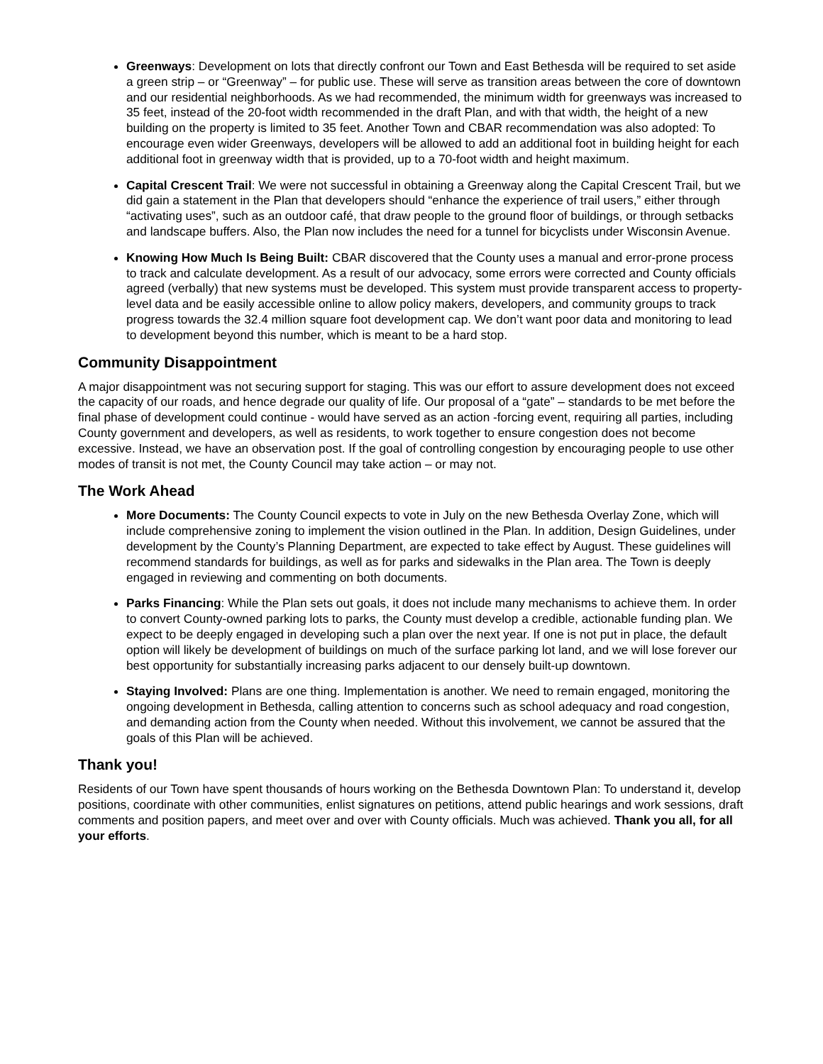Greenways: Development on lots that directly confront our Town and East Bethesda will be required to set aside a green strip – or “Greenway” – for public use. These will serve as transition areas between the core of downtown and our residential neighborhoods. As we had recommended, the minimum width for greenways was increased to 35 feet, instead of the 20-foot width recommended in the draft Plan, and with that width, the height of a new building on the property is limited to 35 feet. Another Town and CBAR recommendation was also adopted: To encourage even wider Greenways, developers will be allowed to add an additional foot in building height for each additional foot in greenway width that is provided, up to a 70-foot width and height maximum.
Capital Crescent Trail: We were not successful in obtaining a Greenway along the Capital Crescent Trail, but we did gain a statement in the Plan that developers should “enhance the experience of trail users,” either through “activating uses”, such as an outdoor café, that draw people to the ground floor of buildings, or through setbacks and landscape buffers. Also, the Plan now includes the need for a tunnel for bicyclists under Wisconsin Avenue.
Knowing How Much Is Being Built: CBAR discovered that the County uses a manual and error-prone process to track and calculate development. As a result of our advocacy, some errors were corrected and County officials agreed (verbally) that new systems must be developed. This system must provide transparent access to property-level data and be easily accessible online to allow policy makers, developers, and community groups to track progress towards the 32.4 million square foot development cap. We don’t want poor data and monitoring to lead to development beyond this number, which is meant to be a hard stop.
Community Disappointment
A major disappointment was not securing support for staging. This was our effort to assure development does not exceed the capacity of our roads, and hence degrade our quality of life. Our proposal of a “gate” – standards to be met before the final phase of development could continue - would have served as an action -forcing event, requiring all parties, including County government and developers, as well as residents, to work together to ensure congestion does not become excessive. Instead, we have an observation post. If the goal of controlling congestion by encouraging people to use other modes of transit is not met, the County Council may take action – or may not.
The Work Ahead
More Documents: The County Council expects to vote in July on the new Bethesda Overlay Zone, which will include comprehensive zoning to implement the vision outlined in the Plan. In addition, Design Guidelines, under development by the County’s Planning Department, are expected to take effect by August. These guidelines will recommend standards for buildings, as well as for parks and sidewalks in the Plan area. The Town is deeply engaged in reviewing and commenting on both documents.
Parks Financing: While the Plan sets out goals, it does not include many mechanisms to achieve them. In order to convert County-owned parking lots to parks, the County must develop a credible, actionable funding plan. We expect to be deeply engaged in developing such a plan over the next year. If one is not put in place, the default option will likely be development of buildings on much of the surface parking lot land, and we will lose forever our best opportunity for substantially increasing parks adjacent to our densely built-up downtown.
Staying Involved: Plans are one thing. Implementation is another. We need to remain engaged, monitoring the ongoing development in Bethesda, calling attention to concerns such as school adequacy and road congestion, and demanding action from the County when needed. Without this involvement, we cannot be assured that the goals of this Plan will be achieved.
Thank you!
Residents of our Town have spent thousands of hours working on the Bethesda Downtown Plan: To understand it, develop positions, coordinate with other communities, enlist signatures on petitions, attend public hearings and work sessions, draft comments and position papers, and meet over and over with County officials. Much was achieved. Thank you all, for all your efforts.